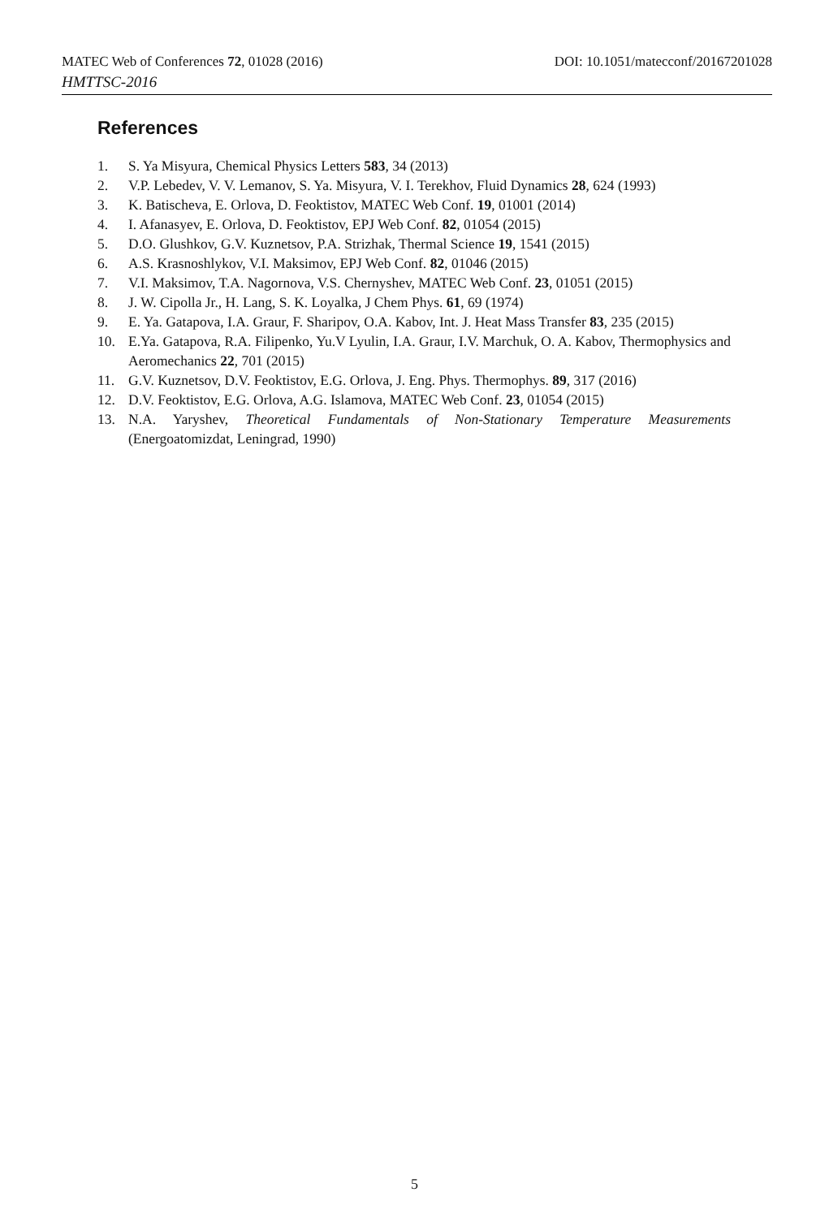MATEC Web of Conferences 72, 01028 (2016) DOI: 10.1051/matecconf/20167201028
HMTTSC-2016
References
1. S. Ya Misyura, Chemical Physics Letters 583, 34 (2013)
2. V.P. Lebedev, V. V. Lemanov, S. Ya. Misyura, V. I. Terekhov, Fluid Dynamics 28, 624 (1993)
3. K. Batischeva, E. Orlova, D. Feoktistov, MATEC Web Conf. 19, 01001 (2014)
4. I. Afanasyev, E. Orlova, D. Feoktistov, EPJ Web Conf. 82, 01054 (2015)
5. D.O. Glushkov, G.V. Kuznetsov, P.A. Strizhak, Thermal Science 19, 1541 (2015)
6. A.S. Krasnoshlykov, V.I. Maksimov, EPJ Web Conf. 82, 01046 (2015)
7. V.I. Maksimov, T.A. Nagornova, V.S. Chernyshev, MATEC Web Conf. 23, 01051 (2015)
8. J. W. Cipolla Jr., H. Lang, S. K. Loyalka, J Chem Phys. 61, 69 (1974)
9. E. Ya. Gatapova, I.A. Graur, F. Sharipov, O.A. Kabov, Int. J. Heat Mass Transfer 83, 235 (2015)
10. E.Ya. Gatapova, R.A. Filipenko, Yu.V Lyulin, I.A. Graur, I.V. Marchuk, O. A. Kabov, Thermophysics and Aeromechanics 22, 701 (2015)
11. G.V. Kuznetsov, D.V. Feoktistov, E.G. Orlova, J. Eng. Phys. Thermophys. 89, 317 (2016)
12. D.V. Feoktistov, E.G. Orlova, A.G. Islamova, MATEC Web Conf. 23, 01054 (2015)
13. N.A. Yaryshev, Theoretical Fundamentals of Non-Stationary Temperature Measurements (Energoatomizdat, Leningrad, 1990)
5